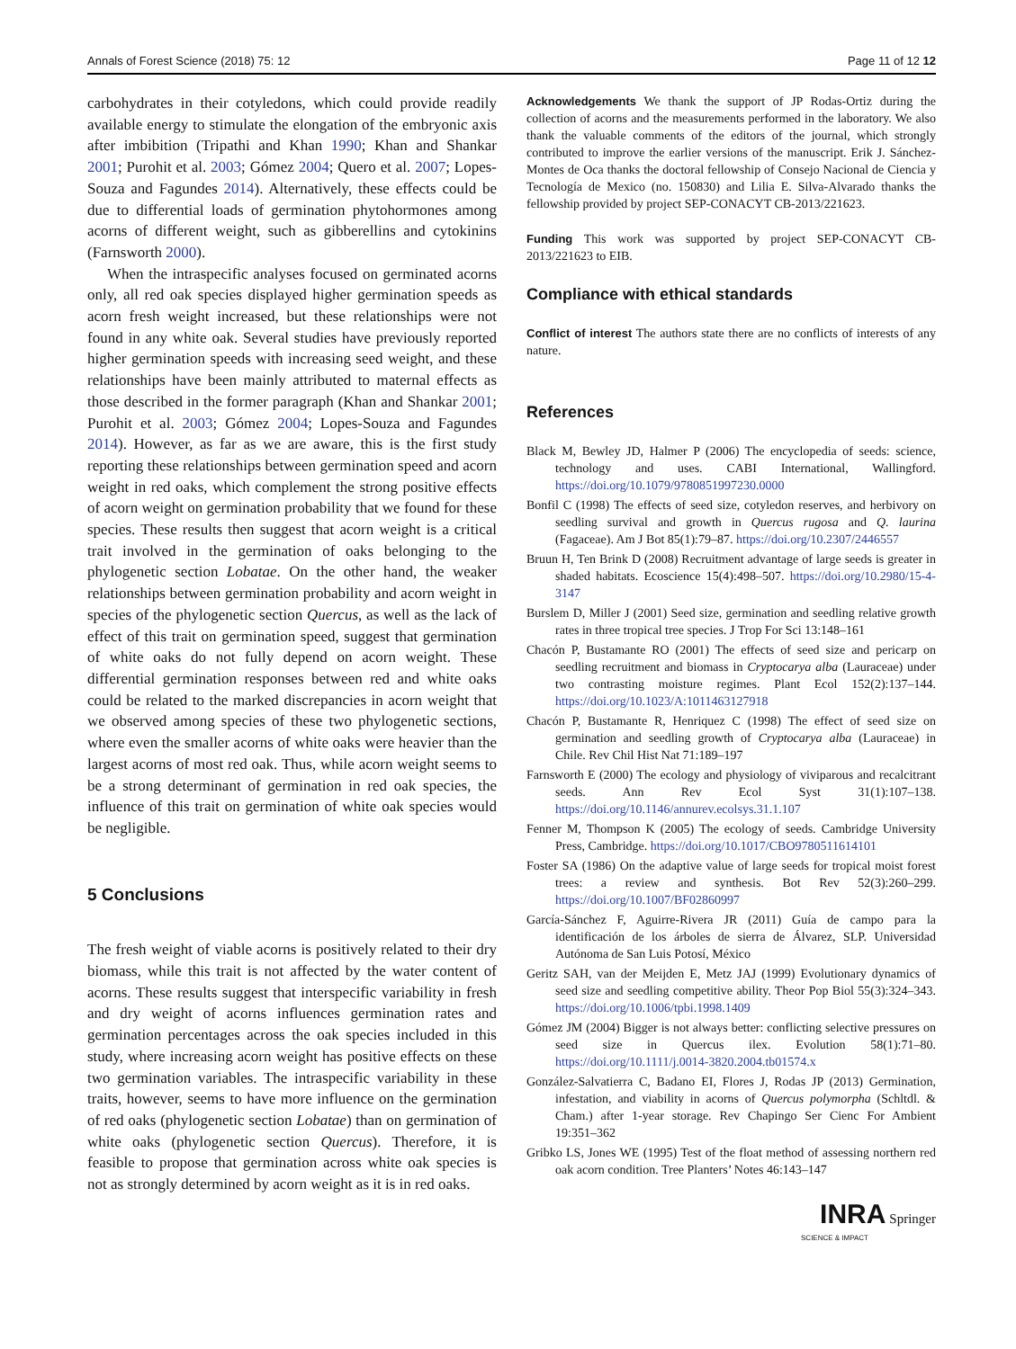Annals of Forest Science (2018) 75: 12 Page 11 of 12 12
carbohydrates in their cotyledons, which could provide readily available energy to stimulate the elongation of the embryonic axis after imbibition (Tripathi and Khan 1990; Khan and Shankar 2001; Purohit et al. 2003; Gómez 2004; Quero et al. 2007; Lopes-Souza and Fagundes 2014). Alternatively, these effects could be due to differential loads of germination phytohormones among acorns of different weight, such as gibberellins and cytokinins (Farnsworth 2000).
When the intraspecific analyses focused on germinated acorns only, all red oak species displayed higher germination speeds as acorn fresh weight increased, but these relationships were not found in any white oak. Several studies have previously reported higher germination speeds with increasing seed weight, and these relationships have been mainly attributed to maternal effects as those described in the former paragraph (Khan and Shankar 2001; Purohit et al. 2003; Gómez 2004; Lopes-Souza and Fagundes 2014). However, as far as we are aware, this is the first study reporting these relationships between germination speed and acorn weight in red oaks, which complement the strong positive effects of acorn weight on germination probability that we found for these species. These results then suggest that acorn weight is a critical trait involved in the germination of oaks belonging to the phylogenetic section Lobatae. On the other hand, the weaker relationships between germination probability and acorn weight in species of the phylogenetic section Quercus, as well as the lack of effect of this trait on germination speed, suggest that germination of white oaks do not fully depend on acorn weight. These differential germination responses between red and white oaks could be related to the marked discrepancies in acorn weight that we observed among species of these two phylogenetic sections, where even the smaller acorns of white oaks were heavier than the largest acorns of most red oak. Thus, while acorn weight seems to be a strong determinant of germination in red oak species, the influence of this trait on germination of white oak species would be negligible.
5 Conclusions
The fresh weight of viable acorns is positively related to their dry biomass, while this trait is not affected by the water content of acorns. These results suggest that interspecific variability in fresh and dry weight of acorns influences germination rates and germination percentages across the oak species included in this study, where increasing acorn weight has positive effects on these two germination variables. The intraspecific variability in these traits, however, seems to have more influence on the germination of red oaks (phylogenetic section Lobatae) than on germination of white oaks (phylogenetic section Quercus). Therefore, it is feasible to propose that germination across white oak species is not as strongly determined by acorn weight as it is in red oaks.
Acknowledgements We thank the support of JP Rodas-Ortiz during the collection of acorns and the measurements performed in the laboratory. We also thank the valuable comments of the editors of the journal, which strongly contributed to improve the earlier versions of the manuscript. Erik J. Sánchez-Montes de Oca thanks the doctoral fellowship of Consejo Nacional de Ciencia y Tecnología de Mexico (no. 150830) and Lilia E. Silva-Alvarado thanks the fellowship provided by project SEP-CONACYT CB-2013/221623.
Funding This work was supported by project SEP-CONACYT CB-2013/221623 to EIB.
Compliance with ethical standards
Conflict of interest The authors state there are no conflicts of interests of any nature.
References
Black M, Bewley JD, Halmer P (2006) The encyclopedia of seeds: science, technology and uses. CABI International, Wallingford. https://doi.org/10.1079/9780851997230.0000
Bonfil C (1998) The effects of seed size, cotyledon reserves, and herbivory on seedling survival and growth in Quercus rugosa and Q. laurina (Fagaceae). Am J Bot 85(1):79–87. https://doi.org/10.2307/2446557
Bruun H, Ten Brink D (2008) Recruitment advantage of large seeds is greater in shaded habitats. Ecoscience 15(4):498–507. https://doi.org/10.2980/15-4-3147
Burslem D, Miller J (2001) Seed size, germination and seedling relative growth rates in three tropical tree species. J Trop For Sci 13:148–161
Chacón P, Bustamante RO (2001) The effects of seed size and pericarp on seedling recruitment and biomass in Cryptocarya alba (Lauraceae) under two contrasting moisture regimes. Plant Ecol 152(2):137–144. https://doi.org/10.1023/A:1011463127918
Chacón P, Bustamante R, Henriquez C (1998) The effect of seed size on germination and seedling growth of Cryptocarya alba (Lauraceae) in Chile. Rev Chil Hist Nat 71:189–197
Farnsworth E (2000) The ecology and physiology of viviparous and recalcitrant seeds. Ann Rev Ecol Syst 31(1):107–138. https://doi.org/10.1146/annurev.ecolsys.31.1.107
Fenner M, Thompson K (2005) The ecology of seeds. Cambridge University Press, Cambridge. https://doi.org/10.1017/CBO9780511614101
Foster SA (1986) On the adaptive value of large seeds for tropical moist forest trees: a review and synthesis. Bot Rev 52(3):260–299. https://doi.org/10.1007/BF02860997
García-Sánchez F, Aguirre-Rivera JR (2011) Guía de campo para la identificación de los árboles de sierra de Álvarez, SLP. Universidad Autónoma de San Luis Potosí, México
Geritz SAH, van der Meijden E, Metz JAJ (1999) Evolutionary dynamics of seed size and seedling competitive ability. Theor Pop Biol 55(3):324–343. https://doi.org/10.1006/tpbi.1998.1409
Gómez JM (2004) Bigger is not always better: conflicting selective pressures on seed size in Quercus ilex. Evolution 58(1):71–80. https://doi.org/10.1111/j.0014-3820.2004.tb01574.x
González-Salvatierra C, Badano EI, Flores J, Rodas JP (2013) Germination, infestation, and viability in acorns of Quercus polymorpha (Schltdl. & Cham.) after 1-year storage. Rev Chapingo Ser Cienc For Ambient 19:351–362
Gribko LS, Jones WE (1995) Test of the float method of assessing northern red oak acorn condition. Tree Planters’ Notes 46:143–147
INRA Springer
SCIENCE & IMPACT